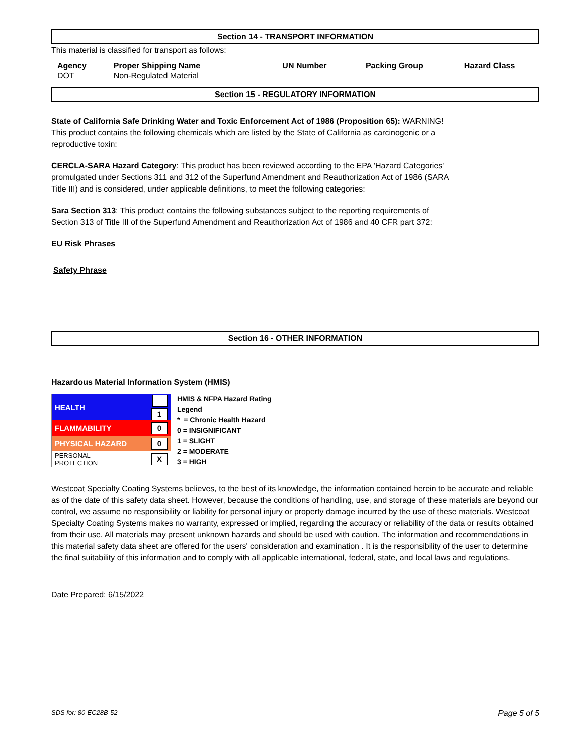Section 14 - TRANSPORT INFORMATION
This material is classified for transport as follows:
| Agency | Proper Shipping Name | UN Number | Packing Group | Hazard Class |
| --- | --- | --- | --- | --- |
| DOT | Non-Regulated Material | | | |
Section 15 - REGULATORY INFORMATION
State of California Safe Drinking Water and Toxic Enforcement Act of 1986 (Proposition 65): WARNING!
This product contains the following chemicals which are listed by the State of California as carcinogenic or a
reproductive toxin:
CERCLA-SARA Hazard Category: This product has been reviewed according to the EPA 'Hazard Categories'
promulgated under Sections 311 and 312 of the Superfund Amendment and Reauthorization Act of 1986 (SARA
Title III) and is considered, under applicable definitions, to meet the following categories:
Sara Section 313: This product contains the following substances subject to the reporting requirements of
Section 313 of Title III of the Superfund Amendment and Reauthorization Act of 1986 and 40 CFR part 372:
EU Risk Phrases
Safety Phrase
Section 16 - OTHER INFORMATION
Hazardous Material Information System (HMIS)
| HEALTH | 1 |
| FLAMMABILITY | 0 |
| PHYSICAL HAZARD | 0 |
| PERSONAL PROTECTION | X |
HMIS & NFPA Hazard Rating
Legend
* = Chronic Health Hazard
0 = INSIGNIFICANT
1 = SLIGHT
2 = MODERATE
3 = HIGH
Westcoat Specialty Coating Systems believes, to the best of its knowledge, the information contained herein to be accurate and reliable as of the date of this safety data sheet. However, because the conditions of handling, use, and storage of these materials are beyond our control, we assume no responsibility or liability for personal injury or property damage incurred by the use of these materials. Westcoat Specialty Coating Systems makes no warranty, expressed or implied, regarding the accuracy or reliability of the data or results obtained from their use. All materials may present unknown hazards and should be used with caution. The information and recommendations in this material safety data sheet are offered for the users' consideration and examination . It is the responsibility of the user to determine the final suitability of this information and to comply with all applicable international, federal, state, and local laws and regulations.
Date Prepared: 6/15/2022
SDS for: 80-EC28B-52 Page 5 of 5